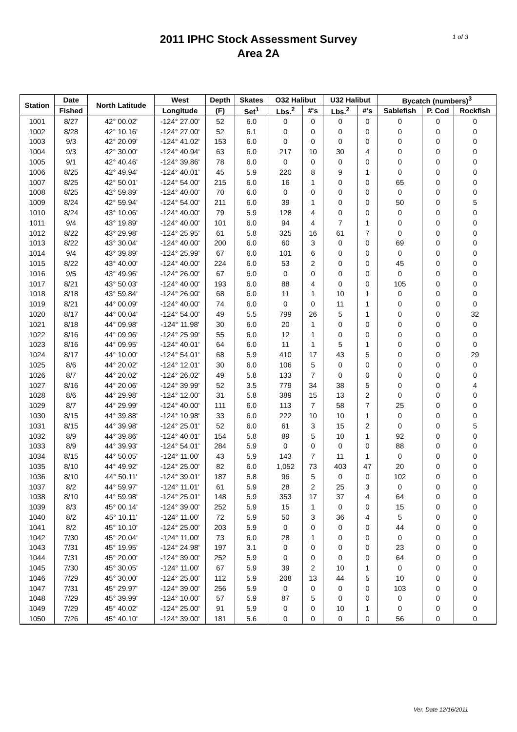2011 IPHC Stock Assessment Survey
Area 2A
1 of 3
| Station | Date | North Latitude | West | Depth | Skates | O32 Halibut | | U32 Halibut | | Bycatch (numbers)<sup>3</sup> | | |
| --- | --- | --- | --- | --- | --- | --- | --- | --- | --- | --- | --- | --- |
| | Fished | | Longitude | (F) | Set<sup>1</sup> | Lbs.<sup>2</sup> | #'s | Lbs.<sup>2</sup> | #'s | Sablefish | P. Cod | Rockfish |
| 1001 | 8/27 | 42° 00.02' | -124° 27.00' | 52 | 6.0 | 0 | 0 | 0 | 0 | 0 | 0 | 0 |
| 1002 | 8/28 | 42° 10.16' | -124° 27.00' | 52 | 6.1 | 0 | 0 | 0 | 0 | 0 | 0 | 0 |
| 1003 | 9/3 | 42° 20.09' | -124° 41.02' | 153 | 6.0 | 0 | 0 | 0 | 0 | 0 | 0 | 0 |
| 1004 | 9/3 | 42° 30.00' | -124° 40.94' | 63 | 6.0 | 217 | 10 | 30 | 4 | 0 | 0 | 0 |
| 1005 | 9/1 | 42° 40.46' | -124° 39.86' | 78 | 6.0 | 0 | 0 | 0 | 0 | 0 | 0 | 0 |
| 1006 | 8/25 | 42° 49.94' | -124° 40.01' | 45 | 5.9 | 220 | 8 | 9 | 1 | 0 | 0 | 0 |
| 1007 | 8/25 | 42° 50.01' | -124° 54.00' | 215 | 6.0 | 16 | 1 | 0 | 0 | 65 | 0 | 0 |
| 1008 | 8/25 | 42° 59.89' | -124° 40.00' | 70 | 6.0 | 0 | 0 | 0 | 0 | 0 | 0 | 0 |
| 1009 | 8/24 | 42° 59.94' | -124° 54.00' | 211 | 6.0 | 39 | 1 | 0 | 0 | 50 | 0 | 5 |
| 1010 | 8/24 | 43° 10.06' | -124° 40.00' | 79 | 5.9 | 128 | 4 | 0 | 0 | 0 | 0 | 0 |
| 1011 | 9/4 | 43° 19.89' | -124° 40.00' | 101 | 6.0 | 94 | 4 | 7 | 1 | 0 | 0 | 0 |
| 1012 | 8/22 | 43° 29.98' | -124° 25.95' | 61 | 5.8 | 325 | 16 | 61 | 7 | 0 | 0 | 0 |
| 1013 | 8/22 | 43° 30.04' | -124° 40.00' | 200 | 6.0 | 60 | 3 | 0 | 0 | 69 | 0 | 0 |
| 1014 | 9/4 | 43° 39.89' | -124° 25.99' | 67 | 6.0 | 101 | 6 | 0 | 0 | 0 | 0 | 0 |
| 1015 | 8/22 | 43° 40.00' | -124° 40.00' | 224 | 6.0 | 53 | 2 | 0 | 0 | 45 | 0 | 0 |
| 1016 | 9/5 | 43° 49.96' | -124° 26.00' | 67 | 6.0 | 0 | 0 | 0 | 0 | 0 | 0 | 0 |
| 1017 | 8/21 | 43° 50.03' | -124° 40.00' | 193 | 6.0 | 88 | 4 | 0 | 0 | 105 | 0 | 0 |
| 1018 | 8/18 | 43° 59.84' | -124° 26.00' | 68 | 6.0 | 11 | 1 | 10 | 1 | 0 | 0 | 0 |
| 1019 | 8/21 | 44° 00.09' | -124° 40.00' | 74 | 6.0 | 0 | 0 | 11 | 1 | 0 | 0 | 0 |
| 1020 | 8/17 | 44° 00.04' | -124° 54.00' | 49 | 5.5 | 799 | 26 | 5 | 1 | 0 | 0 | 32 |
| 1021 | 8/18 | 44° 09.98' | -124° 11.98' | 30 | 6.0 | 20 | 1 | 0 | 0 | 0 | 0 | 0 |
| 1022 | 8/16 | 44° 09.96' | -124° 25.99' | 55 | 6.0 | 12 | 1 | 0 | 0 | 0 | 0 | 0 |
| 1023 | 8/16 | 44° 09.95' | -124° 40.01' | 64 | 6.0 | 11 | 1 | 5 | 1 | 0 | 0 | 0 |
| 1024 | 8/17 | 44° 10.00' | -124° 54.01' | 68 | 5.9 | 410 | 17 | 43 | 5 | 0 | 0 | 29 |
| 1025 | 8/6 | 44° 20.02' | -124° 12.01' | 30 | 6.0 | 106 | 5 | 0 | 0 | 0 | 0 | 0 |
| 1026 | 8/7 | 44° 20.02' | -124° 26.02' | 49 | 5.8 | 133 | 7 | 0 | 0 | 0 | 0 | 0 |
| 1027 | 8/16 | 44° 20.06' | -124° 39.99' | 52 | 3.5 | 779 | 34 | 38 | 5 | 0 | 0 | 4 |
| 1028 | 8/6 | 44° 29.98' | -124° 12.00' | 31 | 5.8 | 389 | 15 | 13 | 2 | 0 | 0 | 0 |
| 1029 | 8/7 | 44° 29.99' | -124° 40.00' | 111 | 6.0 | 113 | 7 | 58 | 7 | 25 | 0 | 0 |
| 1030 | 8/15 | 44° 39.88' | -124° 10.98' | 33 | 6.0 | 222 | 10 | 10 | 1 | 0 | 0 | 0 |
| 1031 | 8/15 | 44° 39.98' | -124° 25.01' | 52 | 6.0 | 61 | 3 | 15 | 2 | 0 | 0 | 5 |
| 1032 | 8/9 | 44° 39.86' | -124° 40.01' | 154 | 5.8 | 89 | 5 | 10 | 1 | 92 | 0 | 0 |
| 1033 | 8/9 | 44° 39.93' | -124° 54.01' | 284 | 5.9 | 0 | 0 | 0 | 0 | 88 | 0 | 0 |
| 1034 | 8/15 | 44° 50.05' | -124° 11.00' | 43 | 5.9 | 143 | 7 | 11 | 1 | 0 | 0 | 0 |
| 1035 | 8/10 | 44° 49.92' | -124° 25.00' | 82 | 6.0 | 1,052 | 73 | 403 | 47 | 20 | 0 | 0 |
| 1036 | 8/10 | 44° 50.11' | -124° 39.01' | 187 | 5.8 | 96 | 5 | 0 | 0 | 102 | 0 | 0 |
| 1037 | 8/2 | 44° 59.97' | -124° 11.01' | 61 | 5.9 | 28 | 2 | 25 | 3 | 0 | 0 | 0 |
| 1038 | 8/10 | 44° 59.98' | -124° 25.01' | 148 | 5.9 | 353 | 17 | 37 | 4 | 64 | 0 | 0 |
| 1039 | 8/3 | 45° 00.14' | -124° 39.00' | 252 | 5.9 | 15 | 1 | 0 | 0 | 15 | 0 | 0 |
| 1040 | 8/2 | 45° 10.11' | -124° 11.00' | 72 | 5.9 | 50 | 3 | 36 | 4 | 5 | 0 | 0 |
| 1041 | 8/2 | 45° 10.10' | -124° 25.00' | 203 | 5.9 | 0 | 0 | 0 | 0 | 44 | 0 | 0 |
| 1042 | 7/30 | 45° 20.04' | -124° 11.00' | 73 | 6.0 | 28 | 1 | 0 | 0 | 0 | 0 | 0 |
| 1043 | 7/31 | 45° 19.95' | -124° 24.98' | 197 | 3.1 | 0 | 0 | 0 | 0 | 23 | 0 | 0 |
| 1044 | 7/31 | 45° 20.00' | -124° 39.00' | 252 | 5.9 | 0 | 0 | 0 | 0 | 64 | 0 | 0 |
| 1045 | 7/30 | 45° 30.05' | -124° 11.00' | 67 | 5.9 | 39 | 2 | 10 | 1 | 0 | 0 | 0 |
| 1046 | 7/29 | 45° 30.00' | -124° 25.00' | 112 | 5.9 | 208 | 13 | 44 | 5 | 10 | 0 | 0 |
| 1047 | 7/31 | 45° 29.97' | -124° 39.00' | 256 | 5.9 | 0 | 0 | 0 | 0 | 103 | 0 | 0 |
| 1048 | 7/29 | 45° 39.99' | -124° 10.00' | 57 | 5.9 | 87 | 5 | 0 | 0 | 0 | 0 | 0 |
| 1049 | 7/29 | 45° 40.02' | -124° 25.00' | 91 | 5.9 | 0 | 0 | 10 | 1 | 0 | 0 | 0 |
| 1050 | 7/26 | 45° 40.10' | -124° 39.00' | 181 | 5.6 | 0 | 0 | 0 | 0 | 56 | 0 | 0 |
Ver. Date 12/16/2011